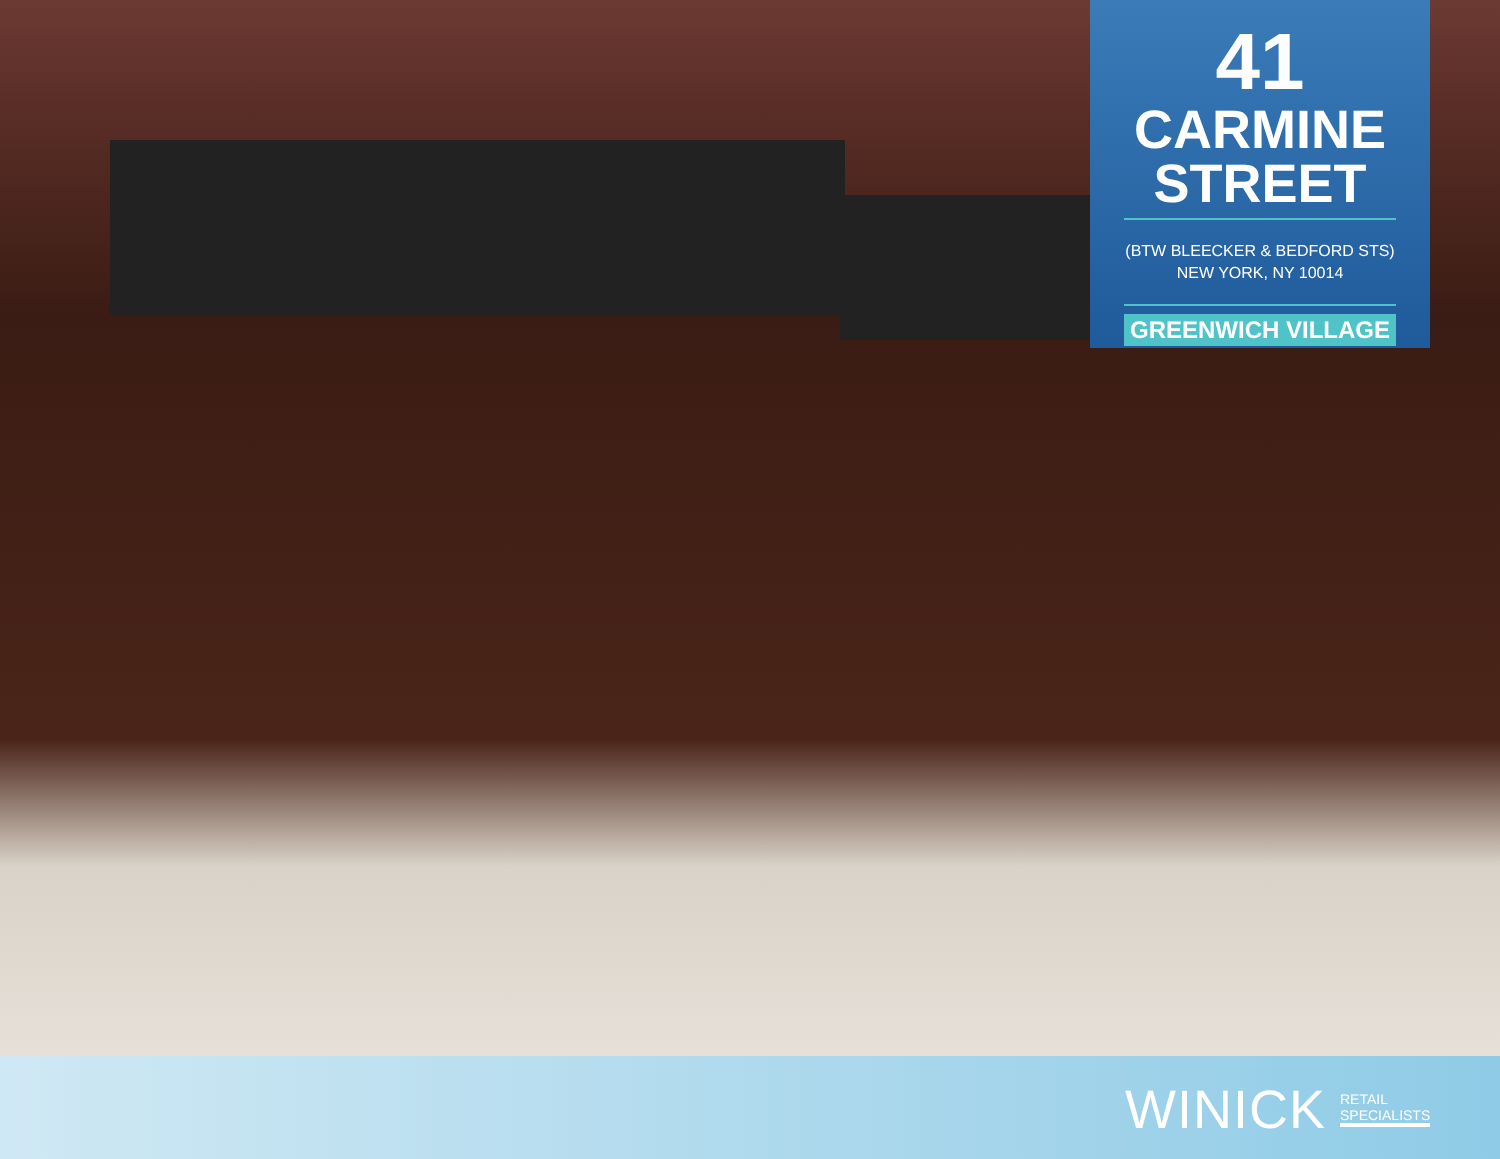41
CARMINE
STREET
(BTW BLEECKER & BEDFORD STS)
NEW YORK, NY 10014
GREENWICH VILLAGE
WINICK RETAIL
SPECIALISTS